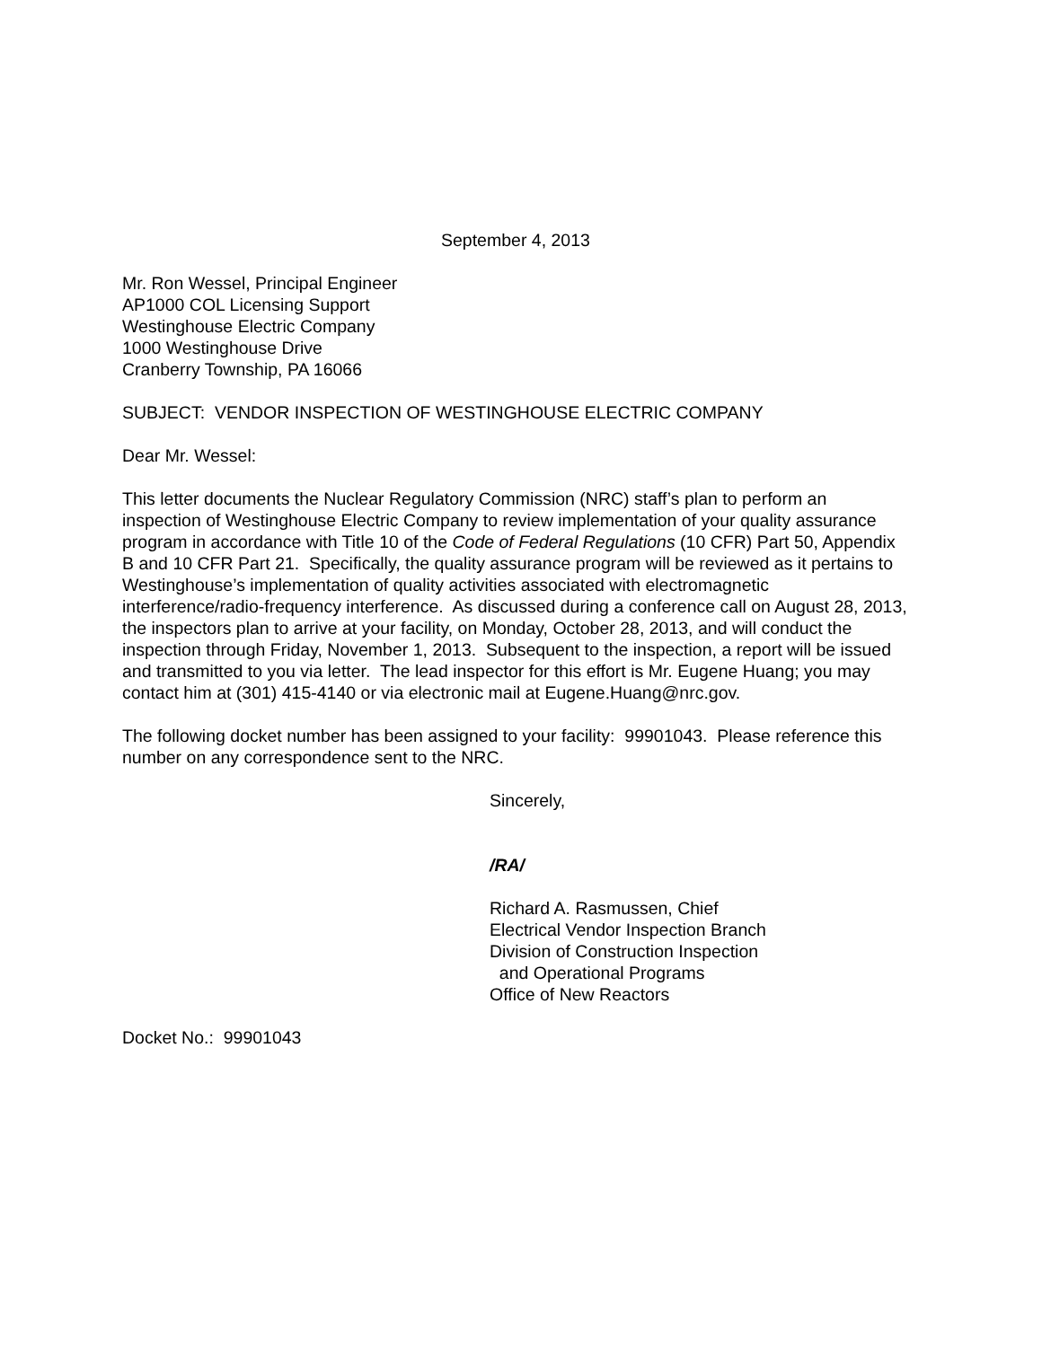September 4, 2013
Mr. Ron Wessel, Principal Engineer
AP1000 COL Licensing Support
Westinghouse Electric Company
1000 Westinghouse Drive
Cranberry Township, PA 16066
SUBJECT: VENDOR INSPECTION OF WESTINGHOUSE ELECTRIC COMPANY
Dear Mr. Wessel:
This letter documents the Nuclear Regulatory Commission (NRC) staff’s plan to perform an inspection of Westinghouse Electric Company to review implementation of your quality assurance program in accordance with Title 10 of the Code of Federal Regulations (10 CFR) Part 50, Appendix B and 10 CFR Part 21. Specifically, the quality assurance program will be reviewed as it pertains to Westinghouse’s implementation of quality activities associated with electromagnetic interference/radio-frequency interference. As discussed during a conference call on August 28, 2013, the inspectors plan to arrive at your facility, on Monday, October 28, 2013, and will conduct the inspection through Friday, November 1, 2013. Subsequent to the inspection, a report will be issued and transmitted to you via letter. The lead inspector for this effort is Mr. Eugene Huang; you may contact him at (301) 415-4140 or via electronic mail at Eugene.Huang@nrc.gov.
The following docket number has been assigned to your facility: 99901043. Please reference this number on any correspondence sent to the NRC.
Sincerely,
/RA/
Richard A. Rasmussen, Chief
Electrical Vendor Inspection Branch
Division of Construction Inspection
and Operational Programs
Office of New Reactors
Docket No.: 99901043